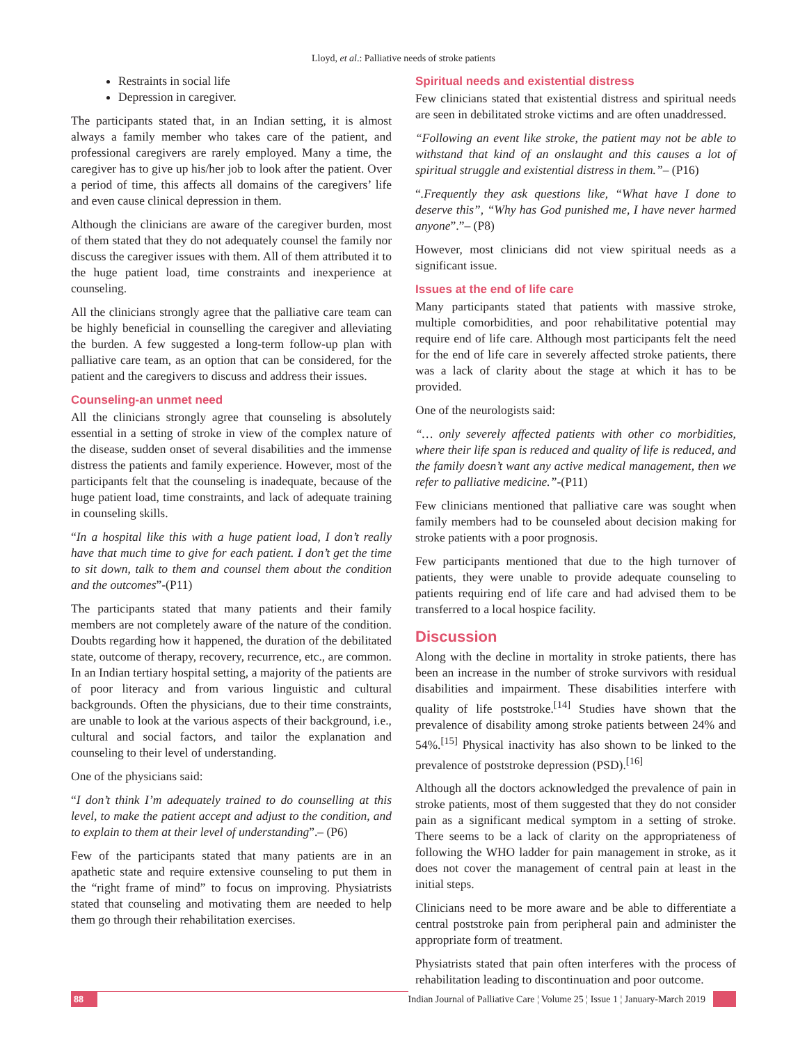Lloyd, et al.: Palliative needs of stroke patients
Restraints in social life
Depression in caregiver.
The participants stated that, in an Indian setting, it is almost always a family member who takes care of the patient, and professional caregivers are rarely employed. Many a time, the caregiver has to give up his/her job to look after the patient. Over a period of time, this affects all domains of the caregivers’ life and even cause clinical depression in them.
Although the clinicians are aware of the caregiver burden, most of them stated that they do not adequately counsel the family nor discuss the caregiver issues with them. All of them attributed it to the huge patient load, time constraints and inexperience at counseling.
All the clinicians strongly agree that the palliative care team can be highly beneficial in counselling the caregiver and alleviating the burden. A few suggested a long-term follow-up plan with palliative care team, as an option that can be considered, for the patient and the caregivers to discuss and address their issues.
Counseling-an unmet need
All the clinicians strongly agree that counseling is absolutely essential in a setting of stroke in view of the complex nature of the disease, sudden onset of several disabilities and the immense distress the patients and family experience. However, most of the participants felt that the counseling is inadequate, because of the huge patient load, time constraints, and lack of adequate training in counseling skills.
“In a hospital like this with a huge patient load, I don’t really have that much time to give for each patient. I don’t get the time to sit down, talk to them and counsel them about the condition and the outcomes”-(P11)
The participants stated that many patients and their family members are not completely aware of the nature of the condition. Doubts regarding how it happened, the duration of the debilitated state, outcome of therapy, recovery, recurrence, etc., are common. In an Indian tertiary hospital setting, a majority of the patients are of poor literacy and from various linguistic and cultural backgrounds. Often the physicians, due to their time constraints, are unable to look at the various aspects of their background, i.e., cultural and social factors, and tailor the explanation and counseling to their level of understanding.
One of the physicians said:
“I don’t think I’m adequately trained to do counselling at this level, to make the patient accept and adjust to the condition, and to explain to them at their level of understanding”.– (P6)
Few of the participants stated that many patients are in an apathetic state and require extensive counseling to put them in the “right frame of mind” to focus on improving. Physiatrists stated that counseling and motivating them are needed to help them go through their rehabilitation exercises.
Spiritual needs and existential distress
Few clinicians stated that existential distress and spiritual needs are seen in debilitated stroke victims and are often unaddressed.
“Following an event like stroke, the patient may not be able to withstand that kind of an onslaught and this causes a lot of spiritual struggle and existential distress in them.”– (P16)
“.Frequently they ask questions like, “What have I done to deserve this”, “Why has God punished me, I have never harmed anyone”.”– (P8)
However, most clinicians did not view spiritual needs as a significant issue.
Issues at the end of life care
Many participants stated that patients with massive stroke, multiple comorbidities, and poor rehabilitative potential may require end of life care. Although most participants felt the need for the end of life care in severely affected stroke patients, there was a lack of clarity about the stage at which it has to be provided.
One of the neurologists said:
“… only severely affected patients with other co morbidities, where their life span is reduced and quality of life is reduced, and the family doesn’t want any active medical management, then we refer to palliative medicine.”-(P11)
Few clinicians mentioned that palliative care was sought when family members had to be counseled about decision making for stroke patients with a poor prognosis.
Few participants mentioned that due to the high turnover of patients, they were unable to provide adequate counseling to patients requiring end of life care and had advised them to be transferred to a local hospice facility.
Discussion
Along with the decline in mortality in stroke patients, there has been an increase in the number of stroke survivors with residual disabilities and impairment. These disabilities interfere with quality of life poststroke.<sup>[14]</sup> Studies have shown that the prevalence of disability among stroke patients between 24% and 54%.<sup>[15]</sup> Physical inactivity has also shown to be linked to the prevalence of poststroke depression (PSD).<sup>[16]</sup>
Although all the doctors acknowledged the prevalence of pain in stroke patients, most of them suggested that they do not consider pain as a significant medical symptom in a setting of stroke. There seems to be a lack of clarity on the appropriateness of following the WHO ladder for pain management in stroke, as it does not cover the management of central pain at least in the initial steps.
Clinicians need to be more aware and be able to differentiate a central poststroke pain from peripheral pain and administer the appropriate form of treatment.
Physiatrists stated that pain often interferes with the process of rehabilitation leading to discontinuation and poor outcome.
88 Indian Journal of Palliative Care ¦ Volume 25 ¦ Issue 1 ¦ January-March 2019